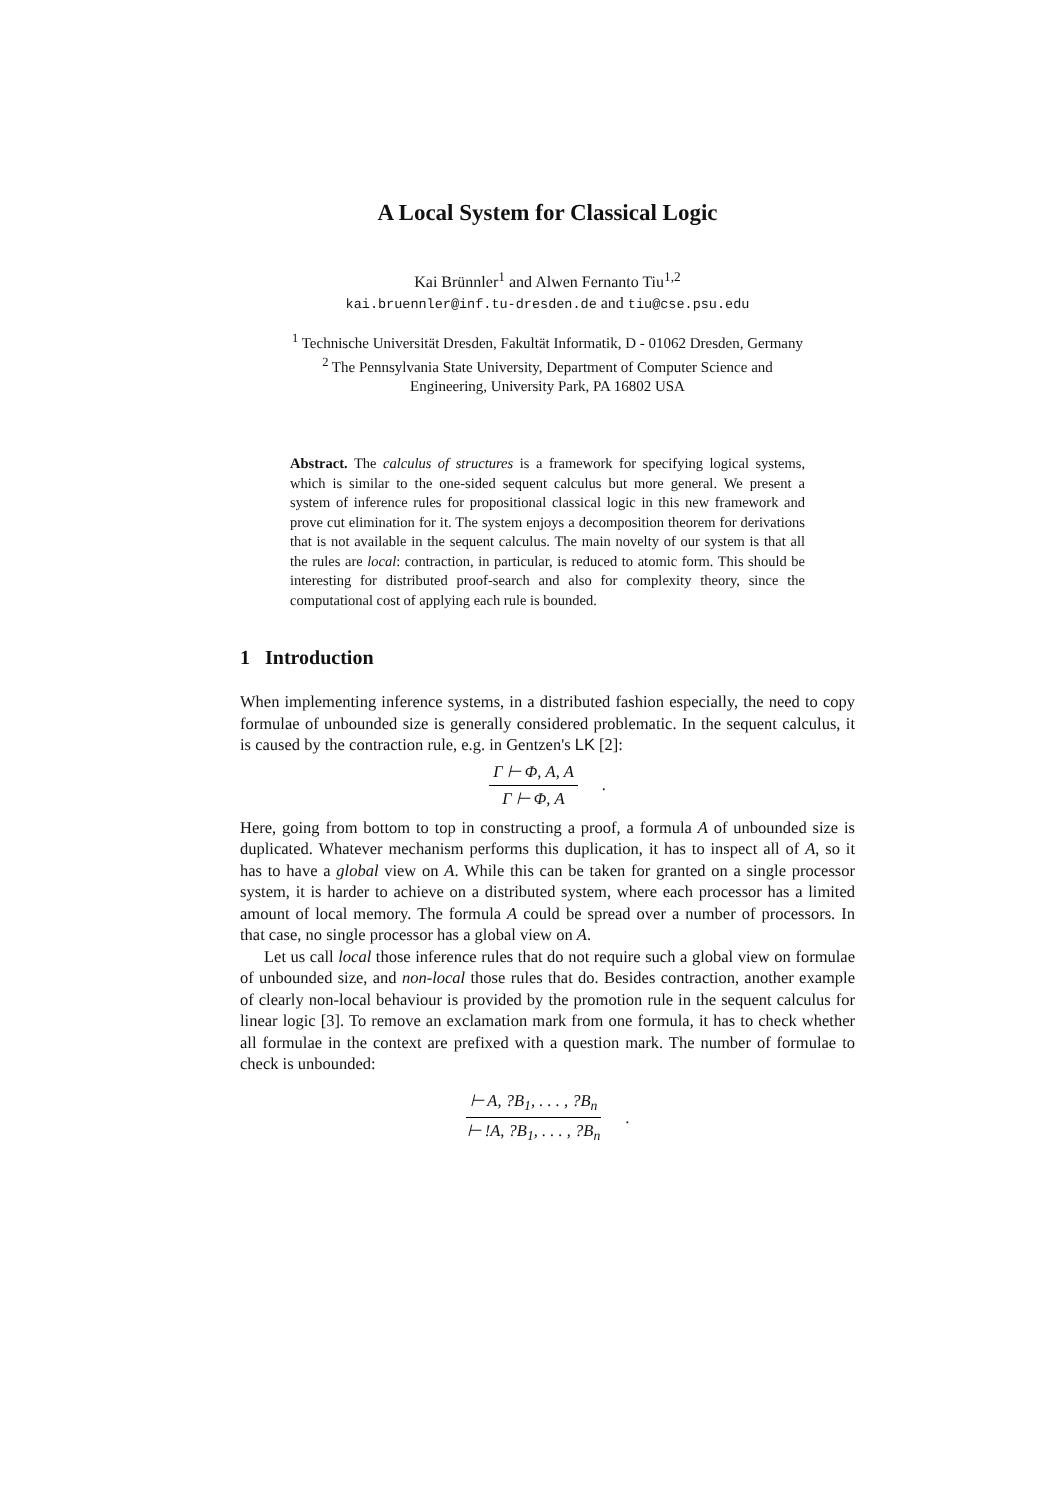A Local System for Classical Logic
Kai Brünnler<sup>1</sup> and Alwen Fernanto Tiu<sup>1,2</sup>
kai.bruennler@inf.tu-dresden.de and tiu@cse.psu.edu
<sup>1</sup> Technische Universität Dresden, Fakultät Informatik, D - 01062 Dresden, Germany
<sup>2</sup> The Pennsylvania State University, Department of Computer Science and
Engineering, University Park, PA 16802 USA
Abstract. The calculus of structures is a framework for specifying logical systems, which is similar to the one-sided sequent calculus but more general. We present a system of inference rules for propositional classical logic in this new framework and prove cut elimination for it. The system enjoys a decomposition theorem for derivations that is not available in the sequent calculus. The main novelty of our system is that all the rules are local: contraction, in particular, is reduced to atomic form. This should be interesting for distributed proof-search and also for complexity theory, since the computational cost of applying each rule is bounded.
1 Introduction
When implementing inference systems, in a distributed fashion especially, the need to copy formulae of unbounded size is generally considered problematic. In the sequent calculus, it is caused by the contraction rule, e.g. in Gentzen's LK [2]:
Γ ⊢ Φ, A, A
Γ ⊢ Φ, A
.
Here, going from bottom to top in constructing a proof, a formula A of unbounded size is duplicated. Whatever mechanism performs this duplication, it has to inspect all of A, so it has to have a global view on A. While this can be taken for granted on a single processor system, it is harder to achieve on a distributed system, where each processor has a limited amount of local memory. The formula A could be spread over a number of processors. In that case, no single processor has a global view on A.
Let us call local those inference rules that do not require such a global view on formulae of unbounded size, and non-local those rules that do. Besides contraction, another example of clearly non-local behaviour is provided by the promotion rule in the sequent calculus for linear logic [3]. To remove an exclamation mark from one formula, it has to check whether all formulae in the context are prefixed with a question mark. The number of formulae to check is unbounded:
⊢ A, ?B<sub>1</sub>, . . . , ?B<sub>n</sub>
⊢ !A, ?B<sub>1</sub>, . . . , ?B<sub>n</sub>
.